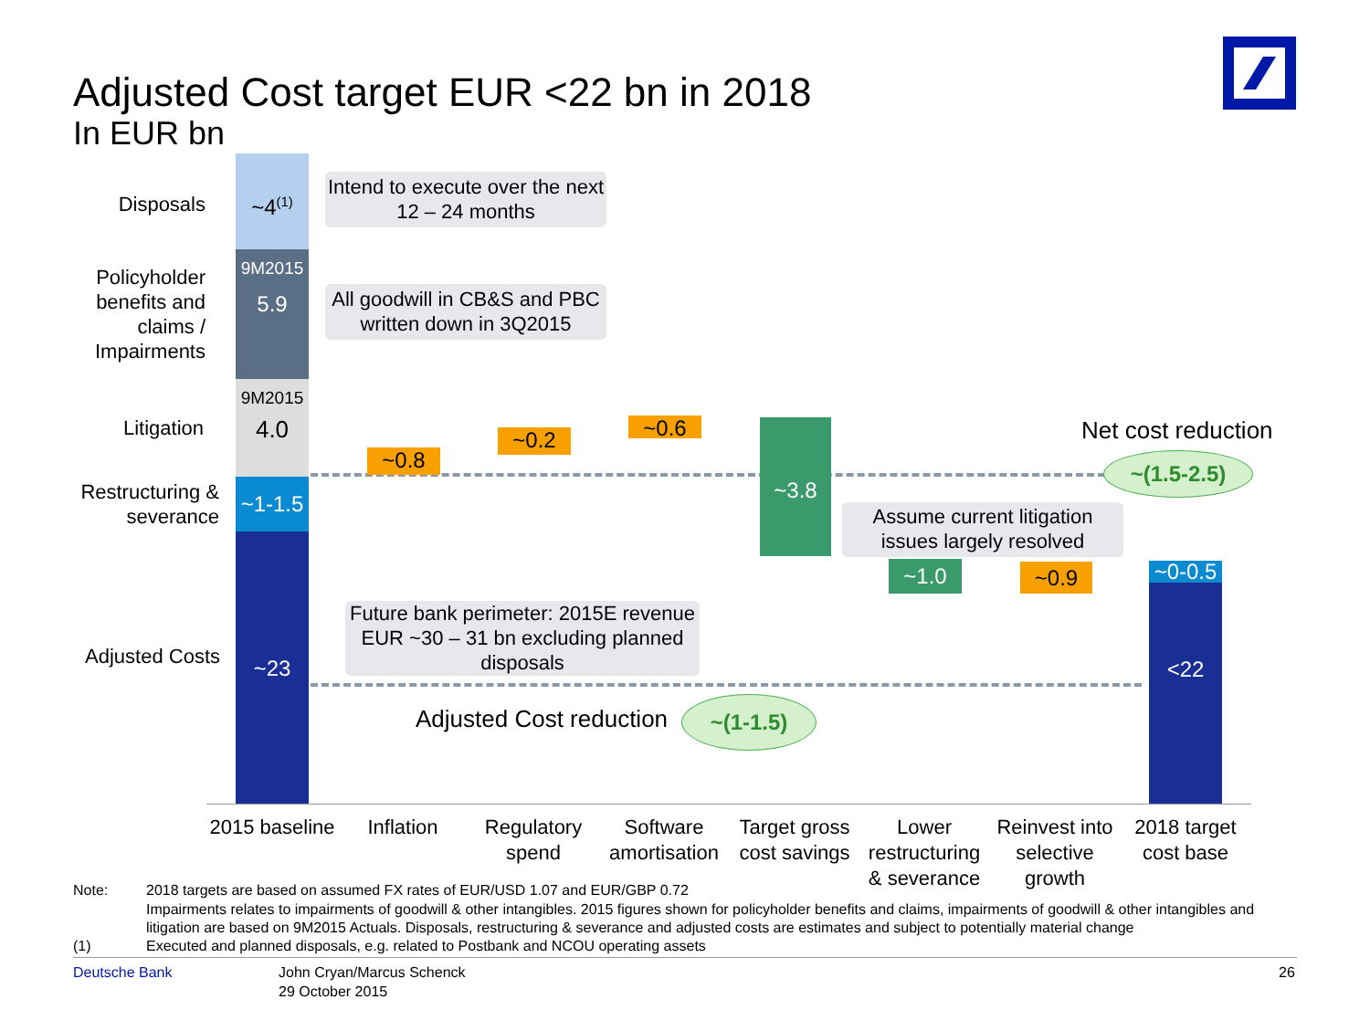Adjusted Cost target EUR <22 bn in 2018
In EUR bn
Disposals
Policyholder benefits and claims / Impairments
Litigation
Restructuring & severance
Adjusted Costs
~4<sup>(1)</sup>
9M2015
5.9
9M2015
4.0
~1-1.5
~23
Intend to execute over the next 12 – 24 months
All goodwill in CB&S and PBC written down in 3Q2015
Future bank perimeter: 2015E revenue EUR ~30 – 31 bn excluding planned disposals
Assume current litigation issues largely resolved
~0.8
~0.2 ~0.6 ~3.8
~1.0 ~0.9
~0-0.5
<22
Net cost reduction
~(1.5-2.5)
Adjusted Cost reduction ~(1-1.5)
2015 baseline
Inflation
Regulatory spend
Software amortisation
Target gross cost savings
Lower restructuring & severance
Reinvest into selective growth
2018 target cost base
Note:
2018 targets are based on assumed FX rates of EUR/USD 1.07 and EUR/GBP 0.72
Impairments relates to impairments of goodwill & other intangibles. 2015 figures shown for policyholder benefits and claims, impairments of goodwill & other intangibles and litigation are based on 9M2015 Actuals. Disposals, restructuring & severance and adjusted costs are estimates and subject to potentially material change
(1)
Executed and planned disposals, e.g. related to Postbank and NCOU operating assets
Deutsche Bank
John Cryan/Marcus Schenck
29 October 2015
26